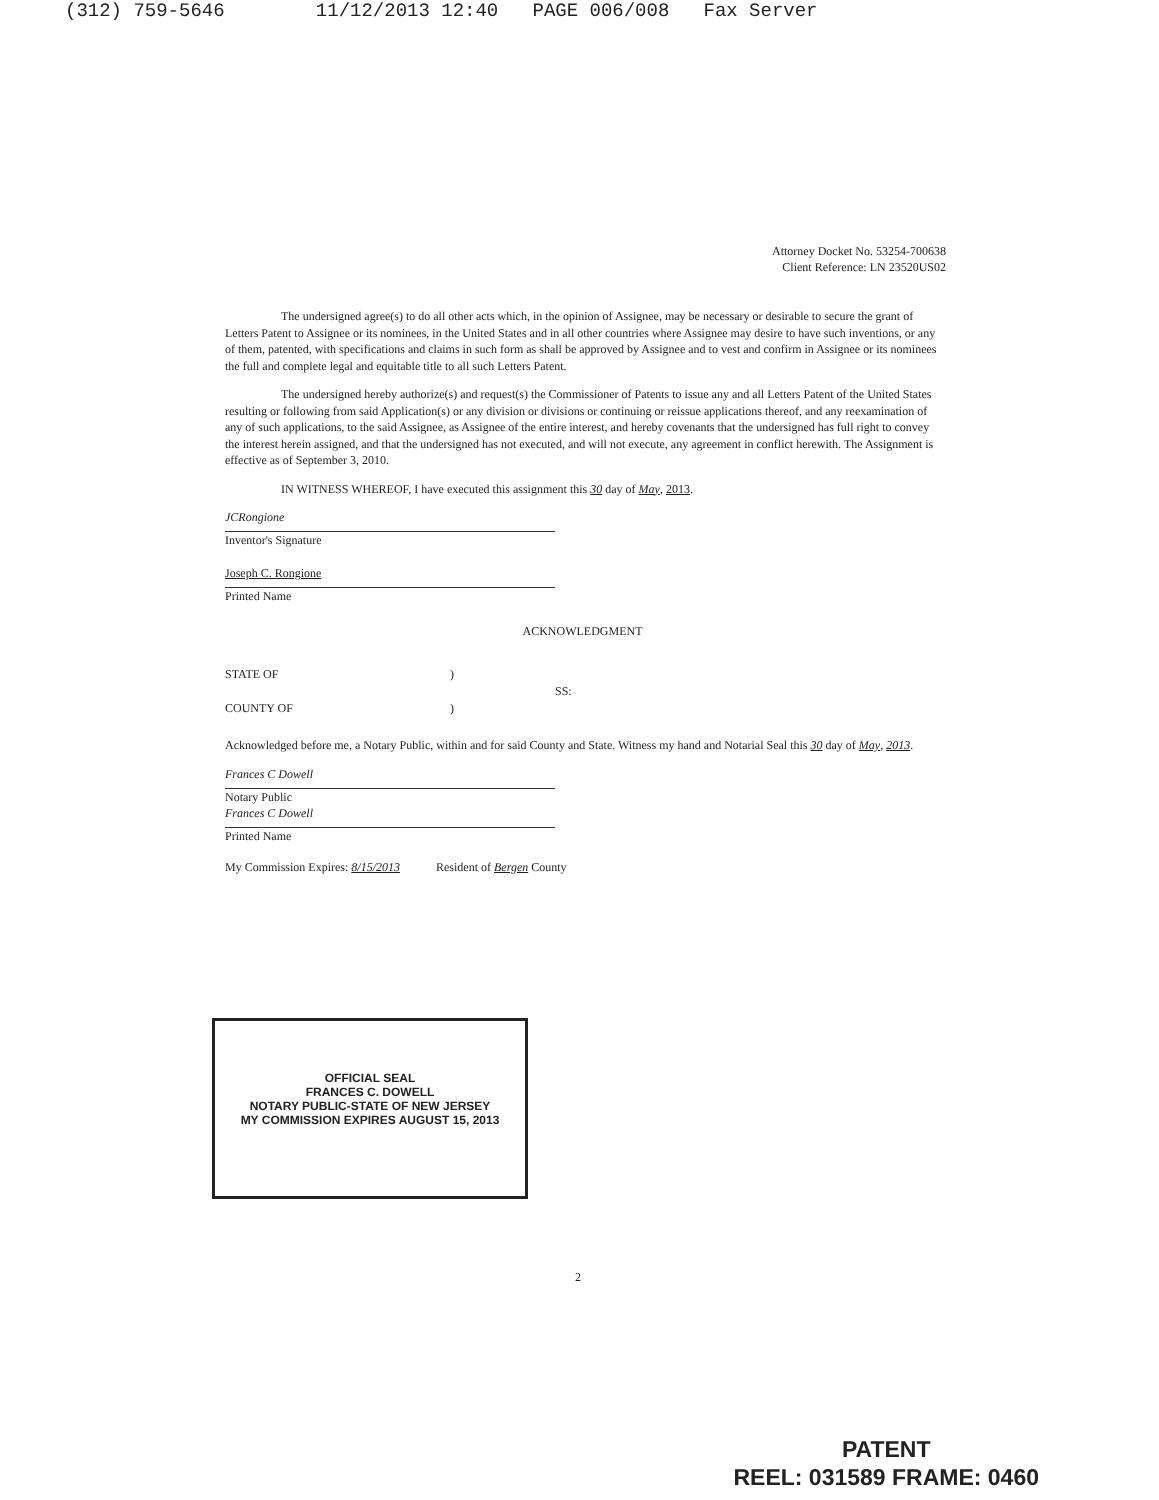(312) 759-5646 11/12/2013 12:40 PAGE 006/008 Fax Server
Attorney Docket No. 53254-700638
Client Reference: LN 23520US02
The undersigned agree(s) to do all other acts which, in the opinion of Assignee, may be necessary or desirable to secure the grant of Letters Patent to Assignee or its nominees, in the United States and in all other countries where Assignee may desire to have such inventions, or any of them, patented, with specifications and claims in such form as shall be approved by Assignee and to vest and confirm in Assignee or its nominees the full and complete legal and equitable title to all such Letters Patent.
The undersigned hereby authorize(s) and request(s) the Commissioner of Patents to issue any and all Letters Patent of the United States resulting or following from said Application(s) or any division or divisions or continuing or reissue applications thereof, and any reexamination of any of such applications, to the said Assignee, as Assignee of the entire interest, and hereby covenants that the undersigned has full right to convey the interest herein assigned, and that the undersigned has not executed, and will not execute, any agreement in conflict herewith. The Assignment is effective as of September 3, 2010.
IN WITNESS WHEREOF, I have executed this assignment this 30 day of May, 2013.
JCRongione
Inventor's Signature
Joseph C. Rongione
Printed Name
ACKNOWLEDGMENT
STATE OF
COUNTY OF
)
)
SS:
Acknowledged before me, a Notary Public, within and for said County and State. Witness my hand and Notarial Seal this 30 day of May, 2013.
Frances C Dowell
Notary Public
Frances C Dowell
Printed Name
My Commission Expires: 8/15/2013 Resident of Bergen County
OFFICIAL SEAL
FRANCES C. DOWELL
NOTARY PUBLIC-STATE OF NEW JERSEY
MY COMMISSION EXPIRES AUGUST 15, 2013
2
PATENT
REEL: 031589 FRAME: 0460